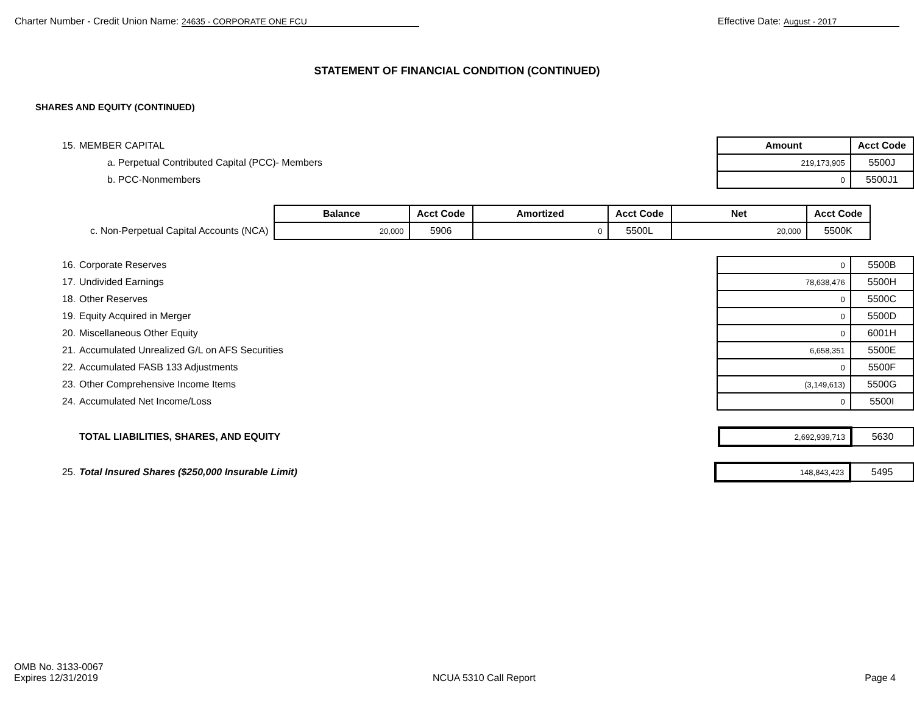Charter Number - Credit Union Name: 24635 - CORPORATE ONE FCU
Effective Date: August - 2017
STATEMENT OF FINANCIAL CONDITION (CONTINUED)
SHARES AND EQUITY (CONTINUED)
| 15. MEMBER CAPITAL | Amount | Acct Code |
| a. Perpetual Contributed Capital (PCC)- Members | 219,173,905 | 5500J |
| b. PCC-Nonmembers | 0 | 5500J1 |
| | Balance | Acct Code | Amortized | Acct Code | Net | Acct Code |
| c. Non-Perpetual Capital Accounts (NCA) | 20,000 | 5906 | 0 | 5500L | 20,000 | 5500K |
| 16. Corporate Reserves | 0 | 5500B |
| 17. Undivided Earnings | 78,638,476 | 5500H |
| 18. Other Reserves | 0 | 5500C |
| 19. Equity Acquired in Merger | 0 | 5500D |
| 20. Miscellaneous Other Equity | 0 | 6001H |
| 21. Accumulated Unrealized G/L on AFS Securities | 6,658,351 | 5500E |
| 22. Accumulated FASB 133 Adjustments | 0 | 5500F |
| 23. Other Comprehensive Income Items | (3,149,613) | 5500G |
| 24. Accumulated Net Income/Loss | 0 | 5500I |
| TOTAL LIABILITIES, SHARES, AND EQUITY | 2,692,939,713 | 5630 |
| 25. Total Insured Shares ($250,000 Insurable Limit) | 148,843,423 | 5495 |
OMB No. 3133-0067
Expires 12/31/2019
NCUA 5310 Call Report
Page 4